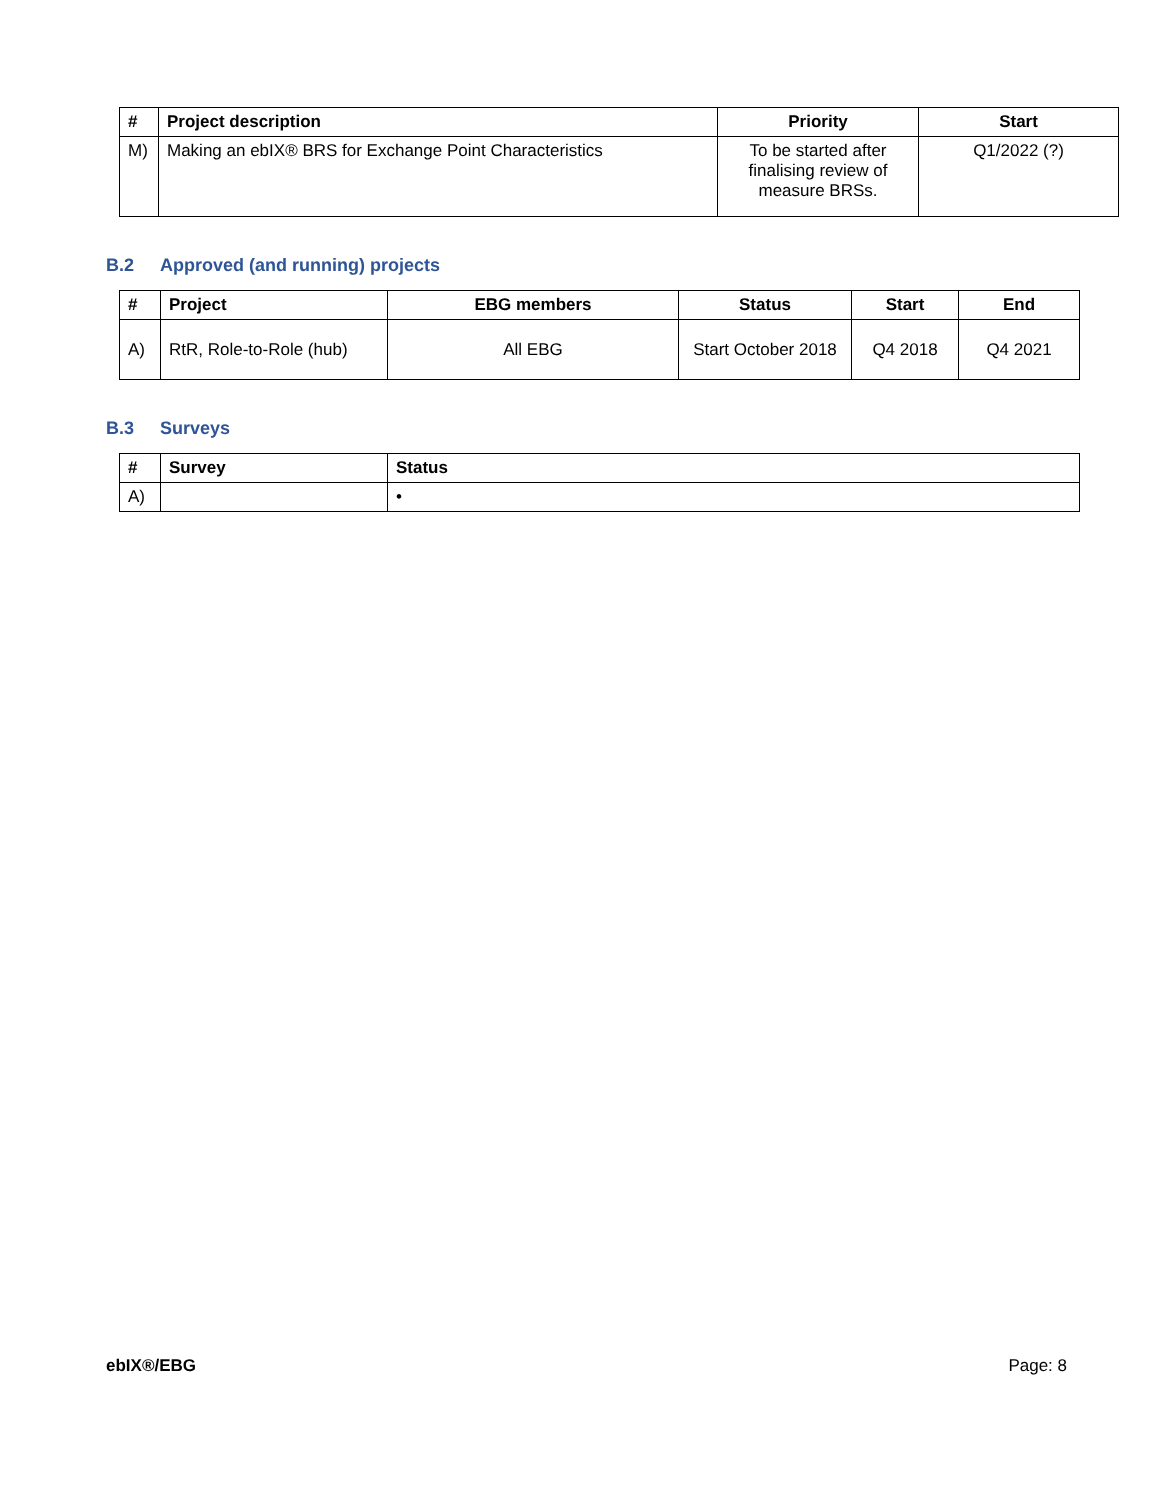| # | Project description | Priority | Start |
| --- | --- | --- | --- |
| M) | Making an ebIX® BRS for Exchange Point Characteristics | To be started after finalising review of measure BRSs. | Q1/2022 (?) |
B.2 Approved (and running) projects
| # | Project | EBG members | Status | Start | End |
| --- | --- | --- | --- | --- | --- |
| A) | RtR, Role-to-Role (hub) | All EBG | Start October 2018 | Q4 2018 | Q4 2021 |
B.3 Surveys
| # | Survey | Status |
| --- | --- | --- |
| A) | | • |
ebIX®/EBG Page: 8